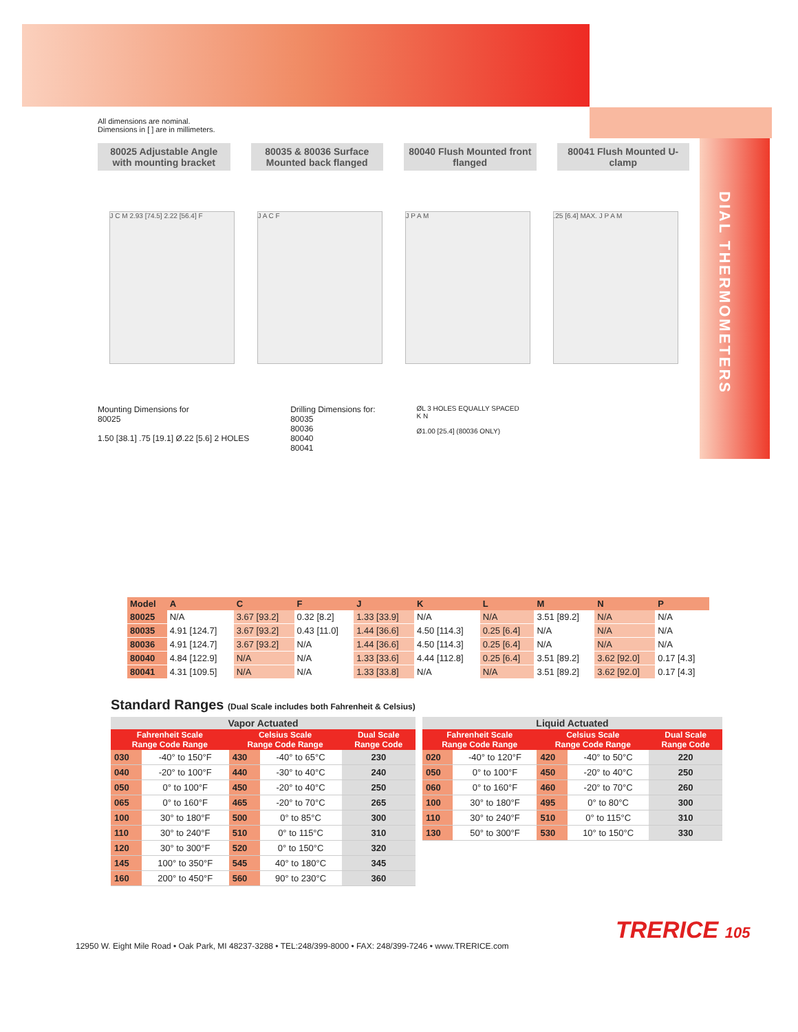DIAL THERMOMETERS
All dimensions are nominal.
Dimensions in [ ] are in millimeters.
80025 Adjustable Angle with mounting bracket
80035 & 80036 Surface Mounted back flanged
80040 Flush Mounted front flanged
80041 Flush Mounted U-clamp
J C M 2.93 [74.5] 2.22 [56.4] F
J A C F J P A M .25 [6.4] MAX. J P A M
Mounting Dimensions for
80025
1.50 [38.1] .75 [19.1] Ø.22 [5.6] 2 HOLES
Drilling Dimensions for:
80035
80036
80040
80041
ØL 3 HOLES EQUALLY SPACED
K N
Ø1.00 [25.4] (80036 ONLY)
| Model | A | C | F | J | K | L | M | N | P |
| --- | --- | --- | --- | --- | --- | --- | --- | --- | --- |
| 80025 | N/A | 3.67 [93.2] | 0.32 [8.2] | 1.33 [33.9] | N/A | N/A | 3.51 [89.2] | N/A | N/A |
| 80035 | 4.91 [124.7] | 3.67 [93.2] | 0.43 [11.0] | 1.44 [36.6] | 4.50 [114.3] | 0.25 [6.4] | N/A | N/A | N/A |
| 80036 | 4.91 [124.7] | 3.67 [93.2] | N/A | 1.44 [36.6] | 4.50 [114.3] | 0.25 [6.4] | N/A | N/A | N/A |
| 80040 | 4.84 [122.9] | N/A | N/A | 1.33 [33.6] | 4.44 [112.8] | 0.25 [6.4] | 3.51 [89.2] | 3.62 [92.0] | 0.17 [4.3] |
| 80041 | 4.31 [109.5] | N/A | N/A | 1.33 [33.8] | N/A | N/A | 3.51 [89.2] | 3.62 [92.0] | 0.17 [4.3] |
Standard Ranges (Dual Scale includes both Fahrenheit & Celsius)
| Vapor Actuated | | | | |
| --- | --- | --- | --- | --- |
| Fahrenheit Scale Range Code Range | | Celsius Scale Range Code Range | | Dual Scale Range Code |
| 030 | -40° to 150°F | 430 | -40° to 65°C | 230 |
| 040 | -20° to 100°F | 440 | -30° to 40°C | 240 |
| 050 | 0° to 100°F | 450 | -20° to 40°C | 250 |
| 065 | 0° to 160°F | 465 | -20° to 70°C | 265 |
| 100 | 30° to 180°F | 500 | 0° to 85°C | 300 |
| 110 | 30° to 240°F | 510 | 0° to 115°C | 310 |
| 120 | 30° to 300°F | 520 | 0° to 150°C | 320 |
| 145 | 100° to 350°F | 545 | 40° to 180°C | 345 |
| 160 | 200° to 450°F | 560 | 90° to 230°C | 360 |
| Liquid Actuated | | | | |
| --- | --- | --- | --- | --- |
| Fahrenheit Scale Range Code Range | | Celsius Scale Range Code Range | | Dual Scale Range Code |
| 020 | -40° to 120°F | 420 | -40° to 50°C | 220 |
| 050 | 0° to 100°F | 450 | -20° to 40°C | 250 |
| 060 | 0° to 160°F | 460 | -20° to 70°C | 260 |
| 100 | 30° to 180°F | 495 | 0° to 80°C | 300 |
| 110 | 30° to 240°F | 510 | 0° to 115°C | 310 |
| 130 | 50° to 300°F | 530 | 10° to 150°C | 330 |
12950 W. Eight Mile Road • Oak Park, MI 48237-3288 • TEL:248/399-8000 • FAX: 248/399-7246 • www.TRERICE.com
TRERICE 105